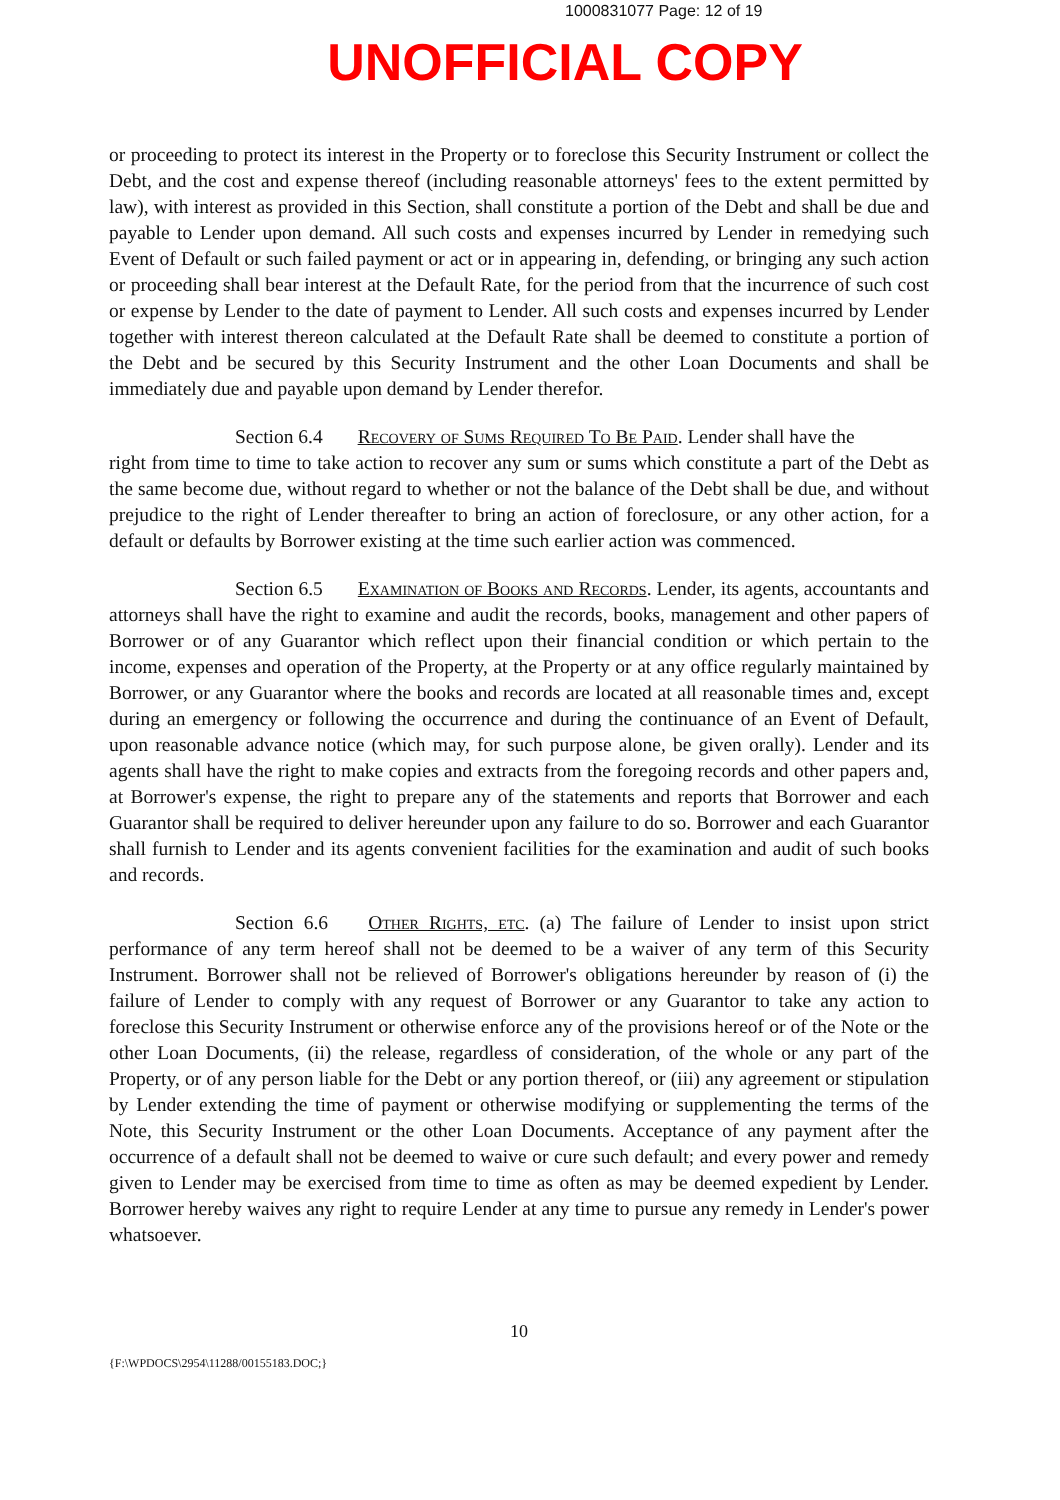1000831077 Page: 12 of 19
UNOFFICIAL COPY
or proceeding to protect its interest in the Property or to foreclose this Security Instrument or collect the Debt, and the cost and expense thereof (including reasonable attorneys' fees to the extent permitted by law), with interest as provided in this Section, shall constitute a portion of the Debt and shall be due and payable to Lender upon demand. All such costs and expenses incurred by Lender in remedying such Event of Default or such failed payment or act or in appearing in, defending, or bringing any such action or proceeding shall bear interest at the Default Rate, for the period from that the incurrence of such cost or expense by Lender to the date of payment to Lender. All such costs and expenses incurred by Lender together with interest thereon calculated at the Default Rate shall be deemed to constitute a portion of the Debt and be secured by this Security Instrument and the other Loan Documents and shall be immediately due and payable upon demand by Lender therefor.
Section 6.4 Recovery of Sums Required To Be Paid. Lender shall have the
right from time to time to take action to recover any sum or sums which constitute a part of the Debt as the same become due, without regard to whether or not the balance of the Debt shall be due, and without prejudice to the right of Lender thereafter to bring an action of foreclosure, or any other action, for a default or defaults by Borrower existing at the time such earlier action was commenced.
Section 6.5 Examination of Books and Records. Lender, its agents, accountants and attorneys shall have the right to examine and audit the records, books, management and other papers of Borrower or of any Guarantor which reflect upon their financial condition or which pertain to the income, expenses and operation of the Property, at the Property or at any office regularly maintained by Borrower, or any Guarantor where the books and records are located at all reasonable times and, except during an emergency or following the occurrence and during the continuance of an Event of Default, upon reasonable advance notice (which may, for such purpose alone, be given orally). Lender and its agents shall have the right to make copies and extracts from the foregoing records and other papers and, at Borrower's expense, the right to prepare any of the statements and reports that Borrower and each Guarantor shall be required to deliver hereunder upon any failure to do so. Borrower and each Guarantor shall furnish to Lender and its agents convenient facilities for the examination and audit of such books and records.
Section 6.6 Other Rights, etc. (a) The failure of Lender to insist upon strict performance of any term hereof shall not be deemed to be a waiver of any term of this Security Instrument. Borrower shall not be relieved of Borrower's obligations hereunder by reason of (i) the failure of Lender to comply with any request of Borrower or any Guarantor to take any action to foreclose this Security Instrument or otherwise enforce any of the provisions hereof or of the Note or the other Loan Documents, (ii) the release, regardless of consideration, of the whole or any part of the Property, or of any person liable for the Debt or any portion thereof, or (iii) any agreement or stipulation by Lender extending the time of payment or otherwise modifying or supplementing the terms of the Note, this Security Instrument or the other Loan Documents. Acceptance of any payment after the occurrence of a default shall not be deemed to waive or cure such default; and every power and remedy given to Lender may be exercised from time to time as often as may be deemed expedient by Lender. Borrower hereby waives any right to require Lender at any time to pursue any remedy in Lender's power whatsoever.
10
{F:\WPDOCS\2954\11288/00155183.DOC;}